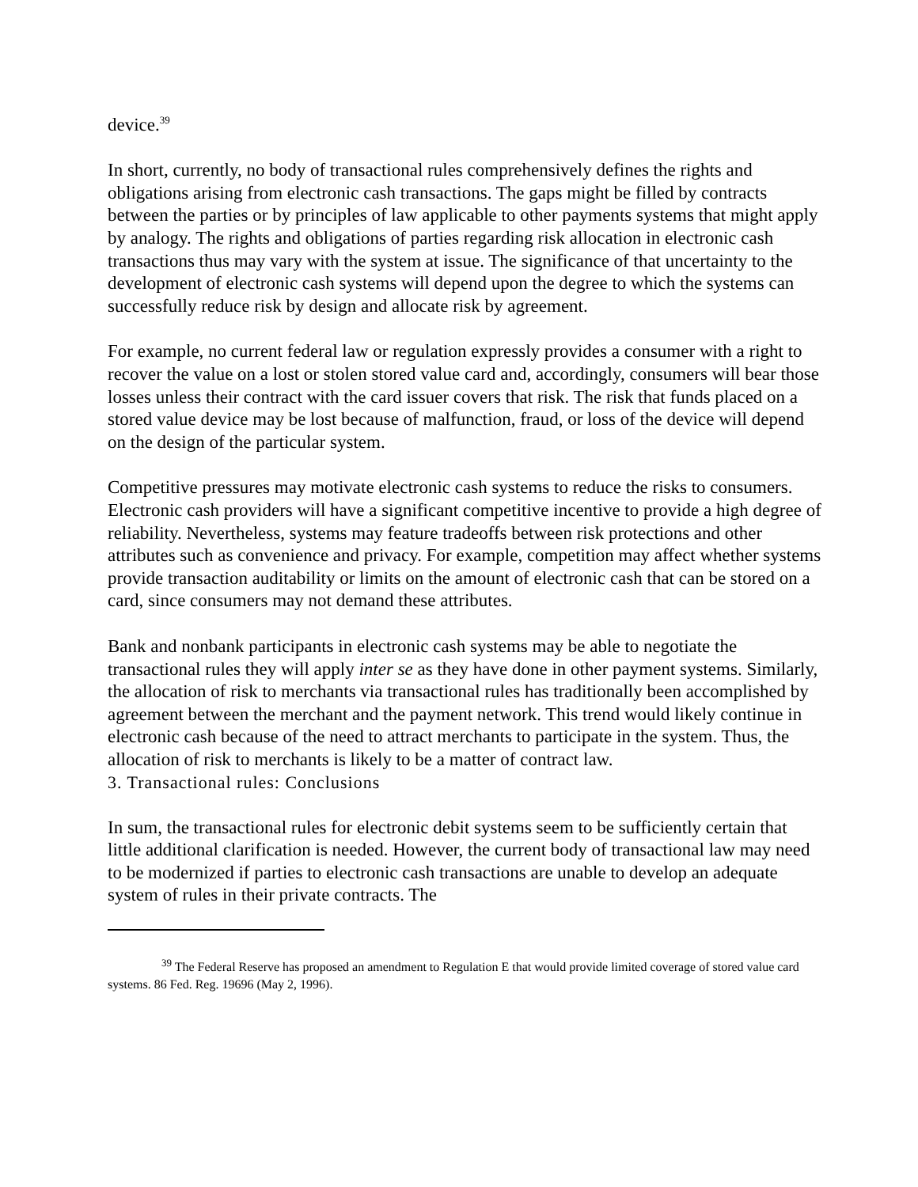device.<sup>39</sup>
In short, currently, no body of transactional rules comprehensively defines the rights and obligations arising from electronic cash transactions. The gaps might be filled by contracts between the parties or by principles of law applicable to other payments systems that might apply by analogy. The rights and obligations of parties regarding risk allocation in electronic cash transactions thus may vary with the system at issue. The significance of that uncertainty to the development of electronic cash systems will depend upon the degree to which the systems can successfully reduce risk by design and allocate risk by agreement.
For example, no current federal law or regulation expressly provides a consumer with a right to recover the value on a lost or stolen stored value card and, accordingly, consumers will bear those losses unless their contract with the card issuer covers that risk. The risk that funds placed on a stored value device may be lost because of malfunction, fraud, or loss of the device will depend on the design of the particular system.
Competitive pressures may motivate electronic cash systems to reduce the risks to consumers. Electronic cash providers will have a significant competitive incentive to provide a high degree of reliability. Nevertheless, systems may feature tradeoffs between risk protections and other attributes such as convenience and privacy. For example, competition may affect whether systems provide transaction auditability or limits on the amount of electronic cash that can be stored on a card, since consumers may not demand these attributes.
Bank and nonbank participants in electronic cash systems may be able to negotiate the transactional rules they will apply inter se as they have done in other payment systems. Similarly, the allocation of risk to merchants via transactional rules has traditionally been accomplished by agreement between the merchant and the payment network. This trend would likely continue in electronic cash because of the need to attract merchants to participate in the system. Thus, the allocation of risk to merchants is likely to be a matter of contract law.
3. Transactional rules: Conclusions
In sum, the transactional rules for electronic debit systems seem to be sufficiently certain that little additional clarification is needed. However, the current body of transactional law may need to be modernized if parties to electronic cash transactions are unable to develop an adequate system of rules in their private contracts. The
<sup>39</sup> The Federal Reserve has proposed an amendment to Regulation E that would provide limited coverage of stored value card systems. 86 Fed. Reg. 19696 (May 2, 1996).